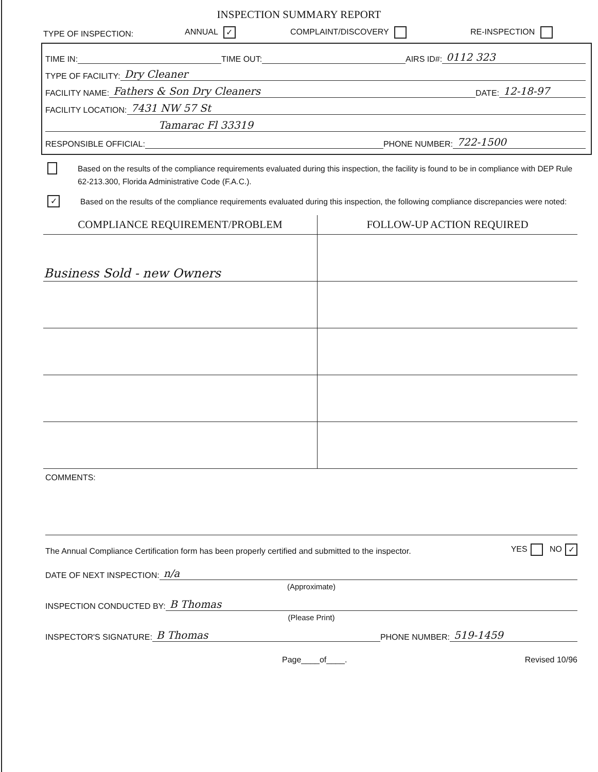INSPECTION SUMMARY REPORT
TYPE OF INSPECTION: ANNUAL ✓ COMPLAINT/DISCOVERY RE-INSPECTION
TIME IN: TIME OUT: AIRS ID#: 0112 323
TYPE OF FACILITY: Dry Cleaner
FACILITY NAME: Fathers & Son Dry Cleaners DATE: 12-18-97
FACILITY LOCATION: 7431 NW 57 St
Tamarac Fl 33319
RESPONSIBLE OFFICIAL: PHONE NUMBER: 722-1500
Based on the results of the compliance requirements evaluated during this inspection, the facility is found to be in compliance with DEP Rule 62-213.300, Florida Administrative Code (F.A.C.).
✓
Based on the results of the compliance requirements evaluated during this inspection, the following compliance discrepancies were noted:
| COMPLIANCE REQUIREMENT/PROBLEM | FOLLOW-UP ACTION REQUIRED |
| --- | --- |
| Business Sold - new Owners | |
COMMENTS:
The Annual Compliance Certification form has been properly certified and submitted to the inspector. YES NO ✓
DATE OF NEXT INSPECTION: n/a
(Approximate)
INSPECTION CONDUCTED BY: B Thomas
(Please Print)
INSPECTOR'S SIGNATURE: B Thomas PHONE NUMBER: 519-1459
Page____of____. Revised 10/96